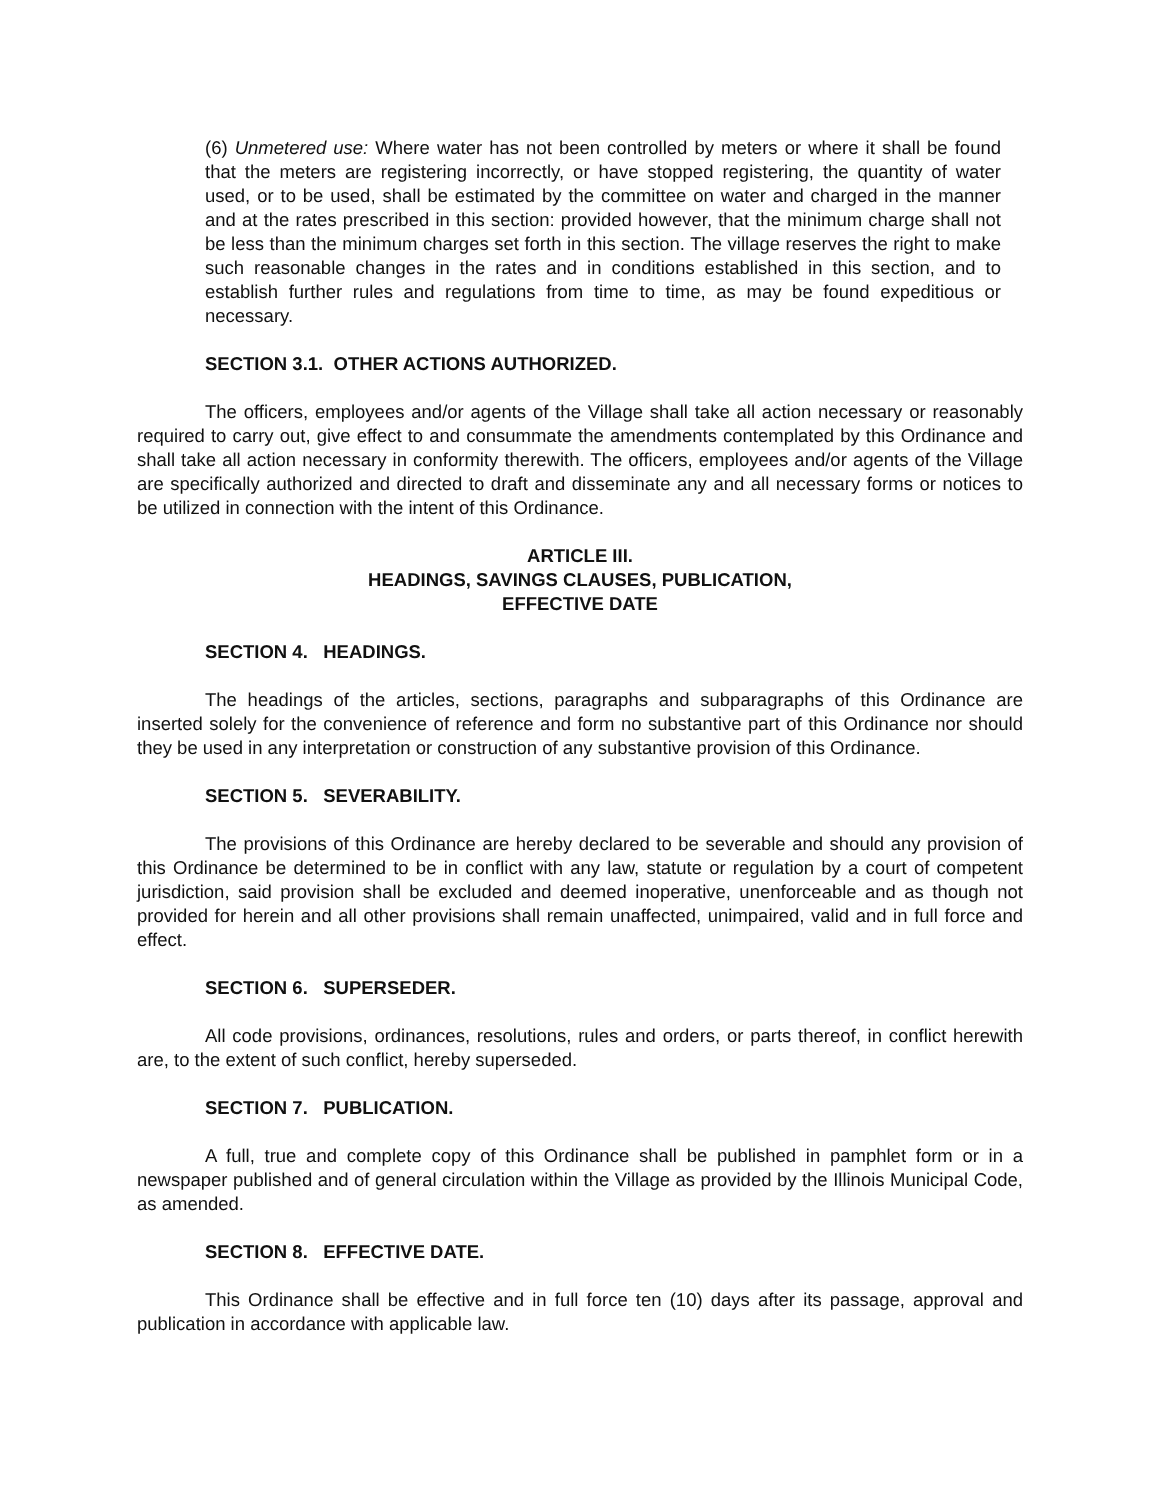(6) Unmetered use: Where water has not been controlled by meters or where it shall be found that the meters are registering incorrectly, or have stopped registering, the quantity of water used, or to be used, shall be estimated by the committee on water and charged in the manner and at the rates prescribed in this section: provided however, that the minimum charge shall not be less than the minimum charges set forth in this section. The village reserves the right to make such reasonable changes in the rates and in conditions established in this section, and to establish further rules and regulations from time to time, as may be found expeditious or necessary.
SECTION 3.1. OTHER ACTIONS AUTHORIZED.
The officers, employees and/or agents of the Village shall take all action necessary or reasonably required to carry out, give effect to and consummate the amendments contemplated by this Ordinance and shall take all action necessary in conformity therewith. The officers, employees and/or agents of the Village are specifically authorized and directed to draft and disseminate any and all necessary forms or notices to be utilized in connection with the intent of this Ordinance.
ARTICLE III.
HEADINGS, SAVINGS CLAUSES, PUBLICATION,
EFFECTIVE DATE
SECTION 4. HEADINGS.
The headings of the articles, sections, paragraphs and subparagraphs of this Ordinance are inserted solely for the convenience of reference and form no substantive part of this Ordinance nor should they be used in any interpretation or construction of any substantive provision of this Ordinance.
SECTION 5. SEVERABILITY.
The provisions of this Ordinance are hereby declared to be severable and should any provision of this Ordinance be determined to be in conflict with any law, statute or regulation by a court of competent jurisdiction, said provision shall be excluded and deemed inoperative, unenforceable and as though not provided for herein and all other provisions shall remain unaffected, unimpaired, valid and in full force and effect.
SECTION 6. SUPERSEDER.
All code provisions, ordinances, resolutions, rules and orders, or parts thereof, in conflict herewith are, to the extent of such conflict, hereby superseded.
SECTION 7. PUBLICATION.
A full, true and complete copy of this Ordinance shall be published in pamphlet form or in a newspaper published and of general circulation within the Village as provided by the Illinois Municipal Code, as amended.
SECTION 8. EFFECTIVE DATE.
This Ordinance shall be effective and in full force ten (10) days after its passage, approval and publication in accordance with applicable law.